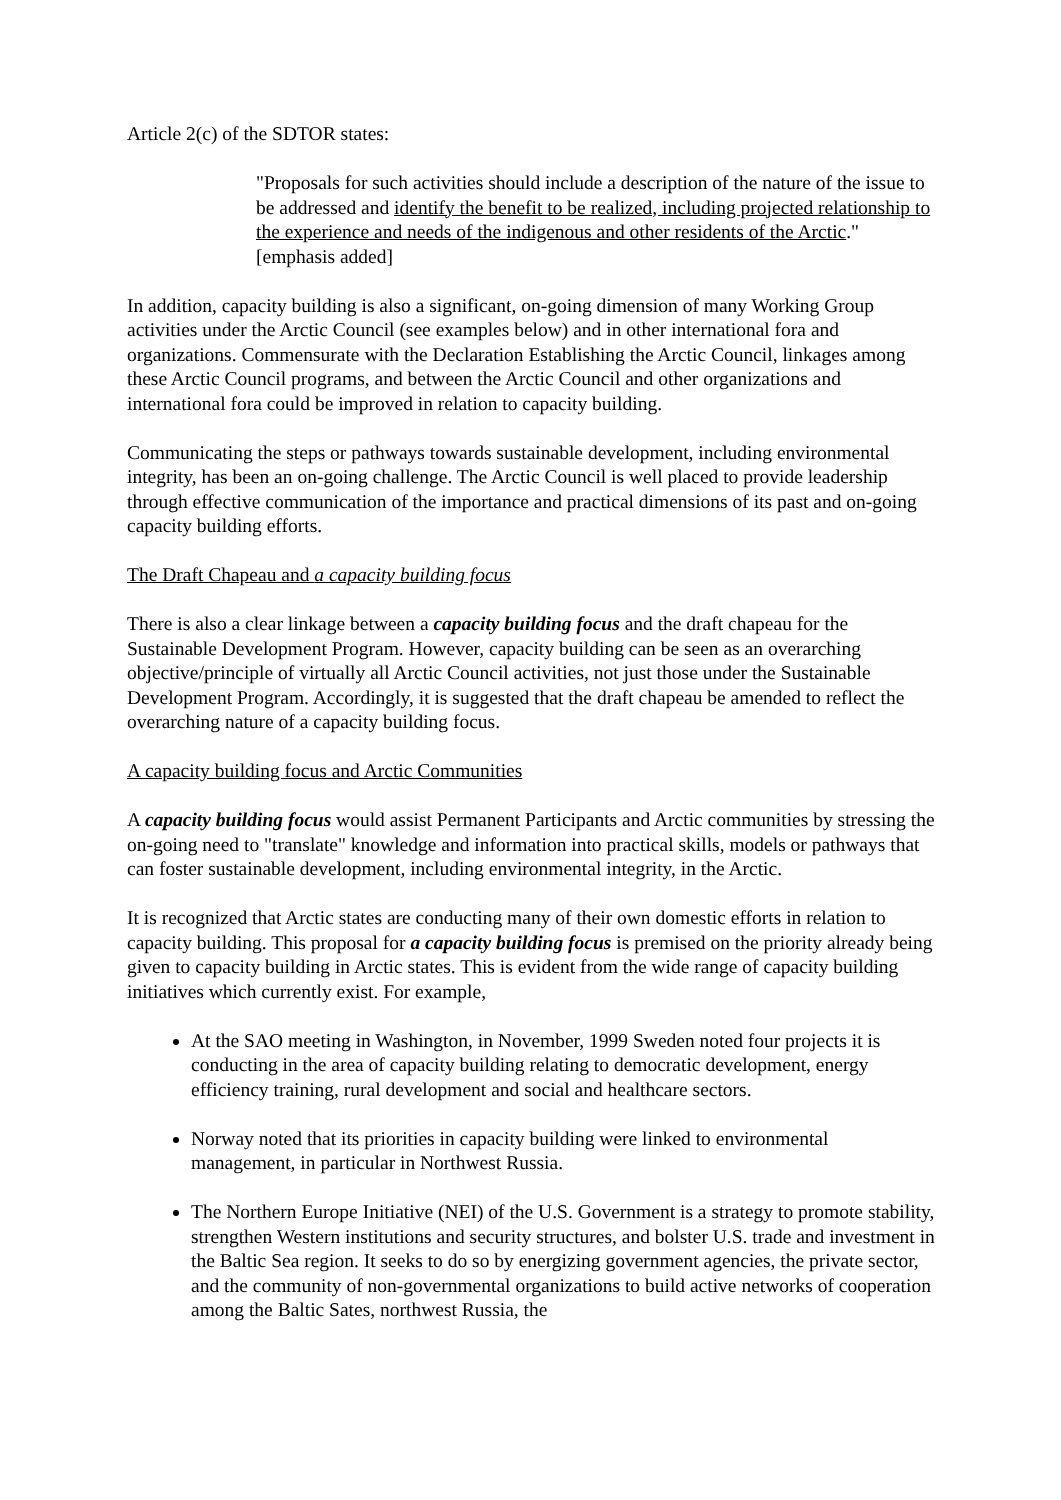Article 2(c) of the SDTOR states:
"Proposals for such activities should include a description of the nature of the issue to be addressed and identify the benefit to be realized, including projected relationship to the experience and needs of the indigenous and other residents of the Arctic." [emphasis added]
In addition, capacity building is also a significant, on-going dimension of many Working Group activities under the Arctic Council (see examples below) and in other international fora and organizations. Commensurate with the Declaration Establishing the Arctic Council, linkages among these Arctic Council programs, and between the Arctic Council and other organizations and international fora could be improved in relation to capacity building.
Communicating the steps or pathways towards sustainable development, including environmental integrity, has been an on-going challenge. The Arctic Council is well placed to provide leadership through effective communication of the importance and practical dimensions of its past and on-going capacity building efforts.
The Draft Chapeau and a capacity building focus
There is also a clear linkage between a capacity building focus and the draft chapeau for the Sustainable Development Program. However, capacity building can be seen as an overarching objective/principle of virtually all Arctic Council activities, not just those under the Sustainable Development Program. Accordingly, it is suggested that the draft chapeau be amended to reflect the overarching nature of a capacity building focus.
A capacity building focus and Arctic Communities
A capacity building focus would assist Permanent Participants and Arctic communities by stressing the on-going need to "translate" knowledge and information into practical skills, models or pathways that can foster sustainable development, including environmental integrity, in the Arctic.
It is recognized that Arctic states are conducting many of their own domestic efforts in relation to capacity building. This proposal for a capacity building focus is premised on the priority already being given to capacity building in Arctic states. This is evident from the wide range of capacity building initiatives which currently exist. For example,
At the SAO meeting in Washington, in November, 1999 Sweden noted four projects it is conducting in the area of capacity building relating to democratic development, energy efficiency training, rural development and social and healthcare sectors.
Norway noted that its priorities in capacity building were linked to environmental management, in particular in Northwest Russia.
The Northern Europe Initiative (NEI) of the U.S. Government is a strategy to promote stability, strengthen Western institutions and security structures, and bolster U.S. trade and investment in the Baltic Sea region. It seeks to do so by energizing government agencies, the private sector, and the community of non-governmental organizations to build active networks of cooperation among the Baltic Sates, northwest Russia, the